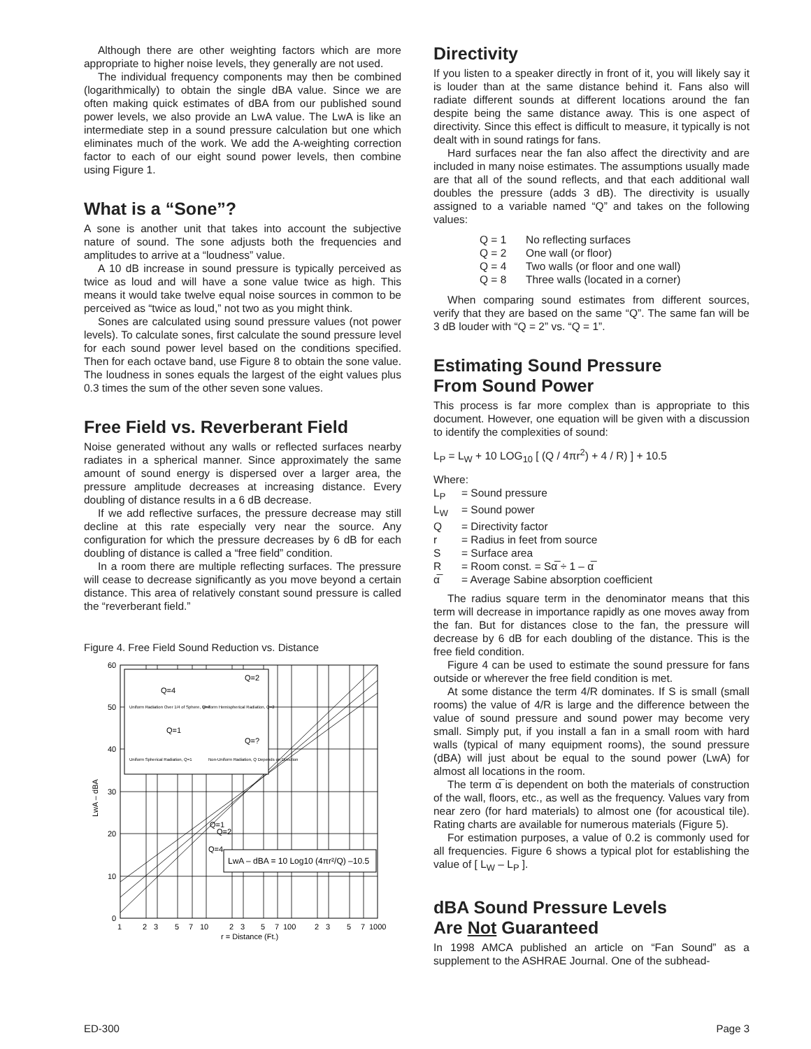Although there are other weighting factors which are more appropriate to higher noise levels, they generally are not used.
The individual frequency components may then be combined (logarithmically) to obtain the single dBA value. Since we are often making quick estimates of dBA from our published sound power levels, we also provide an LwA value. The LwA is like an intermediate step in a sound pressure calculation but one which eliminates much of the work. We add the A-weighting correction factor to each of our eight sound power levels, then combine using Figure 1.
What is a “Sone”?
A sone is another unit that takes into account the subjective nature of sound. The sone adjusts both the frequencies and amplitudes to arrive at a “loudness” value.
A 10 dB increase in sound pressure is typically perceived as twice as loud and will have a sone value twice as high. This means it would take twelve equal noise sources in common to be perceived as “twice as loud,” not two as you might think.
Sones are calculated using sound pressure values (not power levels). To calculate sones, first calculate the sound pressure level for each sound power level based on the conditions specified. Then for each octave band, use Figure 8 to obtain the sone value. The loudness in sones equals the largest of the eight values plus 0.3 times the sum of the other seven sone values.
Free Field vs. Reverberant Field
Noise generated without any walls or reflected surfaces nearby radiates in a spherical manner. Since approximately the same amount of sound energy is dispersed over a larger area, the pressure amplitude decreases at increasing distance. Every doubling of distance results in a 6 dB decrease.
If we add reflective surfaces, the pressure decrease may still decline at this rate especially very near the source. Any configuration for which the pressure decreases by 6 dB for each doubling of distance is called a “free field” condition.
In a room there are multiple reflecting surfaces. The pressure will cease to decrease significantly as you move beyond a certain distance. This area of relatively constant sound pressure is called the “reverberant field.”
Figure 4. Free Field Sound Reduction vs. Distance
LwA – dBA = 10 Log10 (4πr²/Q) –10.5
Q=4
Q=2
Q=1
Q=?
Uniform Radiation Over 1/4 of Sphere, Q=4
Uniform Hemispherical Radiation, Q=2
Uniform Spherical Radiation, Q=1
Non-Uniform Radiation, Q Depends on Direction
Q=1
Q=2
Q=4
60
50
40
30
20
10
0
LwA – dBA
1
2
3
5
7
10
2
3
5
7
100
2
3
5
7
1000
r = Distance (Ft.)
Directivity
If you listen to a speaker directly in front of it, you will likely say it is louder than at the same distance behind it. Fans also will radiate different sounds at different locations around the fan despite being the same distance away. This is one aspect of directivity. Since this effect is difficult to measure, it typically is not dealt with in sound ratings for fans.
Hard surfaces near the fan also affect the directivity and are included in many noise estimates. The assumptions usually made are that all of the sound reflects, and that each additional wall doubles the pressure (adds 3 dB). The directivity is usually assigned to a variable named “Q” and takes on the following values:
Q = 1 No reflecting surfaces
Q = 2 One wall (or floor)
Q = 4 Two walls (or floor and one wall)
Q = 8 Three walls (located in a corner)
When comparing sound estimates from different sources, verify that they are based on the same “Q”. The same fan will be 3 dB louder with “Q = 2” vs. “Q = 1”.
Estimating Sound Pressure
From Sound Power
This process is far more complex than is appropriate to this document. However, one equation will be given with a discussion to identify the complexities of sound:
L<sub>P</sub> = L<sub>W</sub> + 10 LOG<sub>10</sub> [ (Q / 4πr<sup>2</sup>) + 4 / R) ] + 10.5
Where:
L<sub>P</sub> = Sound pressure
L<sub>W</sub> = Sound power
Q = Directivity factor
r = Radius in feet from source
S = Surface area
R = Room const. = Sα̅ ÷ 1 – α̅
α̅ = Average Sabine absorption coefficient
The radius square term in the denominator means that this term will decrease in importance rapidly as one moves away from the fan. But for distances close to the fan, the pressure will decrease by 6 dB for each doubling of the distance. This is the free field condition.
Figure 4 can be used to estimate the sound pressure for fans outside or wherever the free field condition is met.
At some distance the term 4/R dominates. If S is small (small rooms) the value of 4/R is large and the difference between the value of sound pressure and sound power may become very small. Simply put, if you install a fan in a small room with hard walls (typical of many equipment rooms), the sound pressure (dBA) will just about be equal to the sound power (LwA) for almost all locations in the room.
The term α̅ is dependent on both the materials of construction of the wall, floors, etc., as well as the frequency. Values vary from near zero (for hard materials) to almost one (for acoustical tile). Rating charts are available for numerous materials (Figure 5).
For estimation purposes, a value of 0.2 is commonly used for all frequencies. Figure 6 shows a typical plot for establishing the value of [ L<sub>W</sub> – L<sub>P</sub> ].
dBA Sound Pressure Levels
Are Not Guaranteed
In 1998 AMCA published an article on “Fan Sound” as a supplement to the ASHRAE Journal. One of the subhead-
ED-300 Page 3